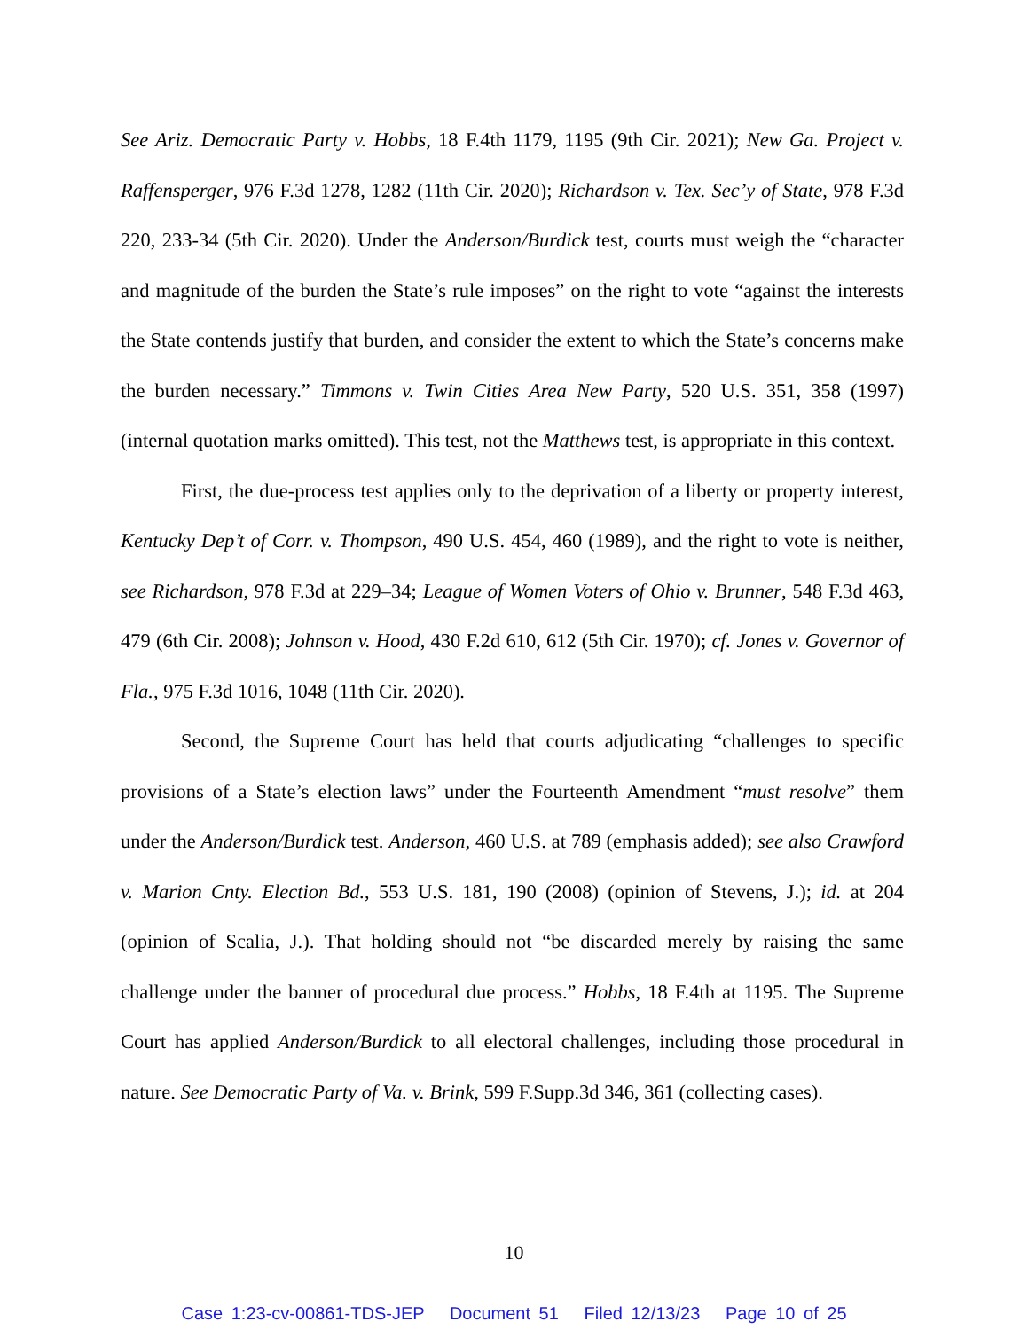See Ariz. Democratic Party v. Hobbs, 18 F.4th 1179, 1195 (9th Cir. 2021); New Ga. Project v. Raffensperger, 976 F.3d 1278, 1282 (11th Cir. 2020); Richardson v. Tex. Sec’y of State, 978 F.3d 220, 233-34 (5th Cir. 2020). Under the Anderson/Burdick test, courts must weigh the “character and magnitude of the burden the State’s rule imposes” on the right to vote “against the interests the State contends justify that burden, and consider the extent to which the State’s concerns make the burden necessary.” Timmons v. Twin Cities Area New Party, 520 U.S. 351, 358 (1997) (internal quotation marks omitted). This test, not the Matthews test, is appropriate in this context.
First, the due-process test applies only to the deprivation of a liberty or property interest, Kentucky Dep’t of Corr. v. Thompson, 490 U.S. 454, 460 (1989), and the right to vote is neither, see Richardson, 978 F.3d at 229–34; League of Women Voters of Ohio v. Brunner, 548 F.3d 463, 479 (6th Cir. 2008); Johnson v. Hood, 430 F.2d 610, 612 (5th Cir. 1970); cf. Jones v. Governor of Fla., 975 F.3d 1016, 1048 (11th Cir. 2020).
Second, the Supreme Court has held that courts adjudicating “challenges to specific provisions of a State’s election laws” under the Fourteenth Amendment “must resolve” them under the Anderson/Burdick test. Anderson, 460 U.S. at 789 (emphasis added); see also Crawford v. Marion Cnty. Election Bd., 553 U.S. 181, 190 (2008) (opinion of Stevens, J.); id. at 204 (opinion of Scalia, J.). That holding should not “be discarded merely by raising the same challenge under the banner of procedural due process.” Hobbs, 18 F.4th at 1195. The Supreme Court has applied Anderson/Burdick to all electoral challenges, including those procedural in nature. See Democratic Party of Va. v. Brink, 599 F.Supp.3d 346, 361 (collecting cases).
10
Case 1:23-cv-00861-TDS-JEP Document 51 Filed 12/13/23 Page 10 of 25